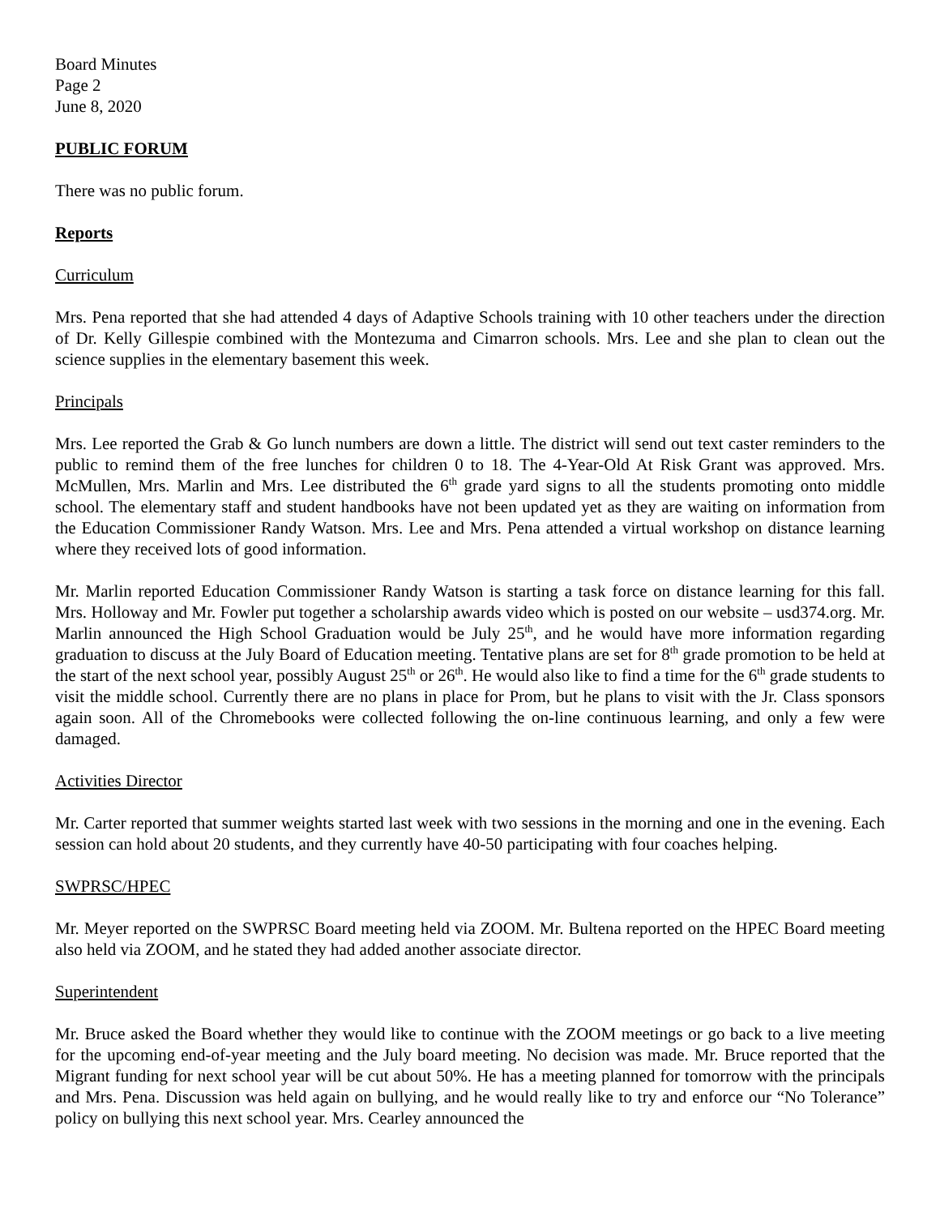Board Minutes
Page 2
June 8, 2020
PUBLIC FORUM
There was no public forum.
Reports
Curriculum
Mrs. Pena reported that she had attended 4 days of Adaptive Schools training with 10 other teachers under the direction of Dr. Kelly Gillespie combined with the Montezuma and Cimarron schools. Mrs. Lee and she plan to clean out the science supplies in the elementary basement this week.
Principals
Mrs. Lee reported the Grab & Go lunch numbers are down a little. The district will send out text caster reminders to the public to remind them of the free lunches for children 0 to 18. The 4-Year-Old At Risk Grant was approved. Mrs. McMullen, Mrs. Marlin and Mrs. Lee distributed the 6<sup>th</sup> grade yard signs to all the students promoting onto middle school. The elementary staff and student handbooks have not been updated yet as they are waiting on information from the Education Commissioner Randy Watson. Mrs. Lee and Mrs. Pena attended a virtual workshop on distance learning where they received lots of good information.
Mr. Marlin reported Education Commissioner Randy Watson is starting a task force on distance learning for this fall. Mrs. Holloway and Mr. Fowler put together a scholarship awards video which is posted on our website – usd374.org. Mr. Marlin announced the High School Graduation would be July 25<sup>th</sup>, and he would have more information regarding graduation to discuss at the July Board of Education meeting. Tentative plans are set for 8<sup>th</sup> grade promotion to be held at the start of the next school year, possibly August 25<sup>th</sup> or 26<sup>th</sup>. He would also like to find a time for the 6<sup>th</sup> grade students to visit the middle school. Currently there are no plans in place for Prom, but he plans to visit with the Jr. Class sponsors again soon. All of the Chromebooks were collected following the on-line continuous learning, and only a few were damaged.
Activities Director
Mr. Carter reported that summer weights started last week with two sessions in the morning and one in the evening. Each session can hold about 20 students, and they currently have 40-50 participating with four coaches helping.
SWPRSC/HPEC
Mr. Meyer reported on the SWPRSC Board meeting held via ZOOM. Mr. Bultena reported on the HPEC Board meeting also held via ZOOM, and he stated they had added another associate director.
Superintendent
Mr. Bruce asked the Board whether they would like to continue with the ZOOM meetings or go back to a live meeting for the upcoming end-of-year meeting and the July board meeting. No decision was made. Mr. Bruce reported that the Migrant funding for next school year will be cut about 50%. He has a meeting planned for tomorrow with the principals and Mrs. Pena. Discussion was held again on bullying, and he would really like to try and enforce our “No Tolerance” policy on bullying this next school year. Mrs. Cearley announced the